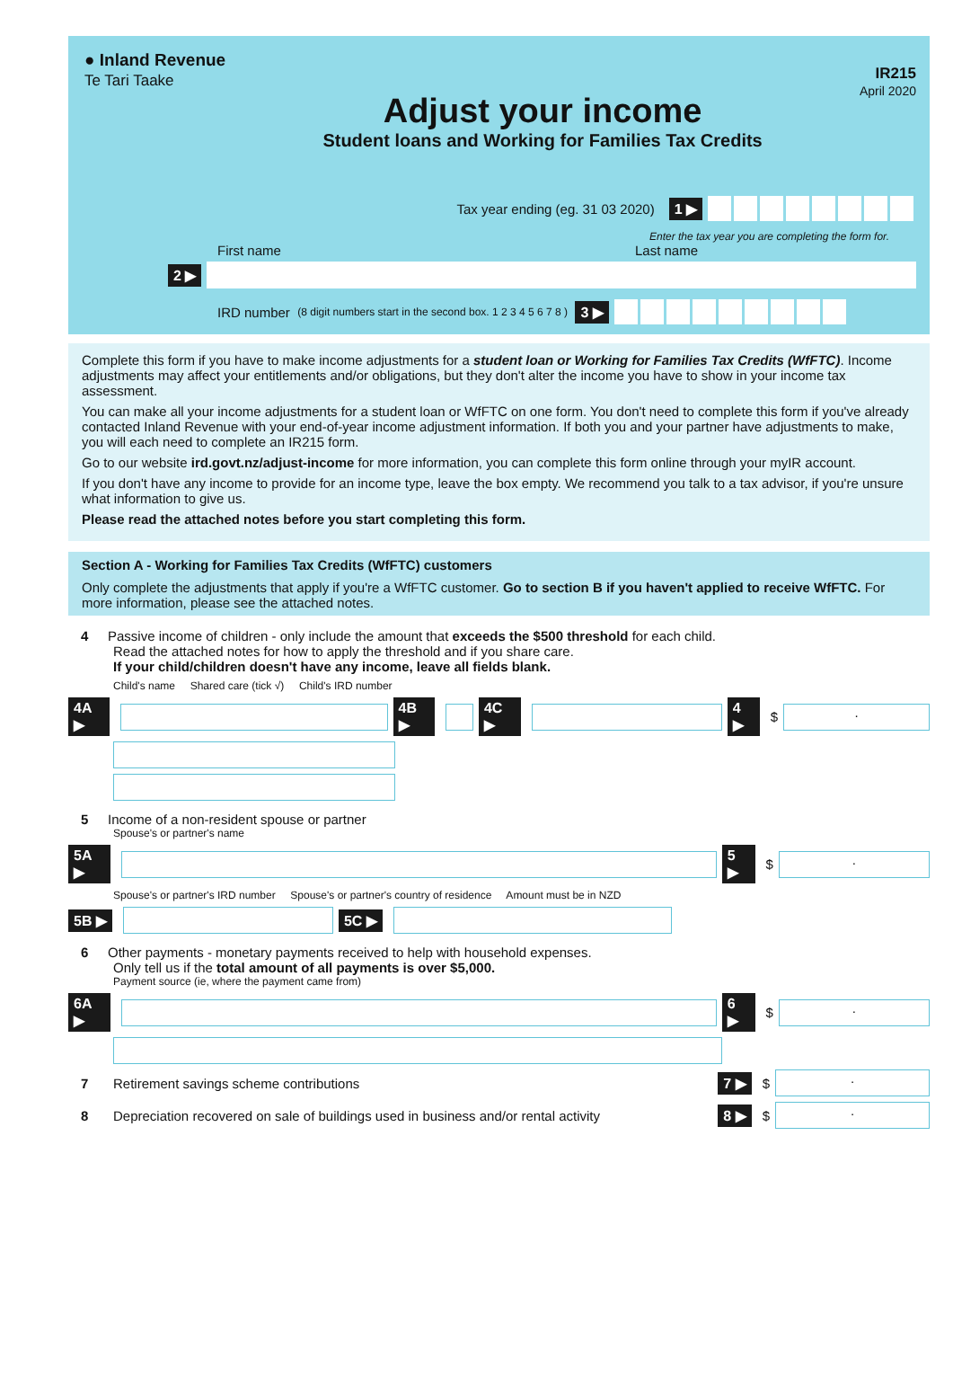● Inland Revenue
Te Tari Taake
Adjust your income
Student loans and Working for Families Tax Credits
IR215
April 2020
Tax year ending (eg. 31 03 2020) 1 ▶
Enter the tax year you are completing the form for.
First name Last name
2 ▶
IRD number (8 digit numbers start in the second box. 1 2 3 4 5 6 7 8 ) 3 ▶
Complete this form if you have to make income adjustments for a student loan or Working for Families Tax Credits (WfFTC). Income adjustments may affect your entitlements and/or obligations, but they don't alter the income you have to show in your income tax assessment.
You can make all your income adjustments for a student loan or WfFTC on one form. You don't need to complete this form if you've already contacted Inland Revenue with your end-of-year income adjustment information. If both you and your partner have adjustments to make, you will each need to complete an IR215 form.
Go to our website ird.govt.nz/adjust-income for more information, you can complete this form online through your myIR account.
If you don't have any income to provide for an income type, leave the box empty. We recommend you talk to a tax advisor, if you're unsure what information to give us.
Please read the attached notes before you start completing this form.
Section A - Working for Families Tax Credits (WfFTC) customers
Only complete the adjustments that apply if you're a WfFTC customer. Go to section B if you haven't applied to receive WfFTC. For more information, please see the attached notes.
4 Passive income of children - only include the amount that exceeds the $500 threshold for each child.
Read the attached notes for how to apply the threshold and if you share care.
If your child/children doesn't have any income, leave all fields blank.
Child's name Shared care (tick √) Child's IRD number
4A ▶ 4B ▶ 4C ▶ 4 ▶ $.
5 Income of a non-resident spouse or partner
Spouse's or partner's name
5A ▶ 5 ▶ $.
Spouse's or partner's IRD number Spouse's or partner's country of residence Amount must be in NZD
5B ▶ 5C ▶
6 Other payments - monetary payments received to help with household expenses.
Only tell us if the total amount of all payments is over $5,000.
Payment source (ie, where the payment came from)
6A ▶ 6 ▶ $.
7 Retirement savings scheme contributions 7 ▶ $.
8 Depreciation recovered on sale of buildings used in business and/or rental activity 8 ▶ $.